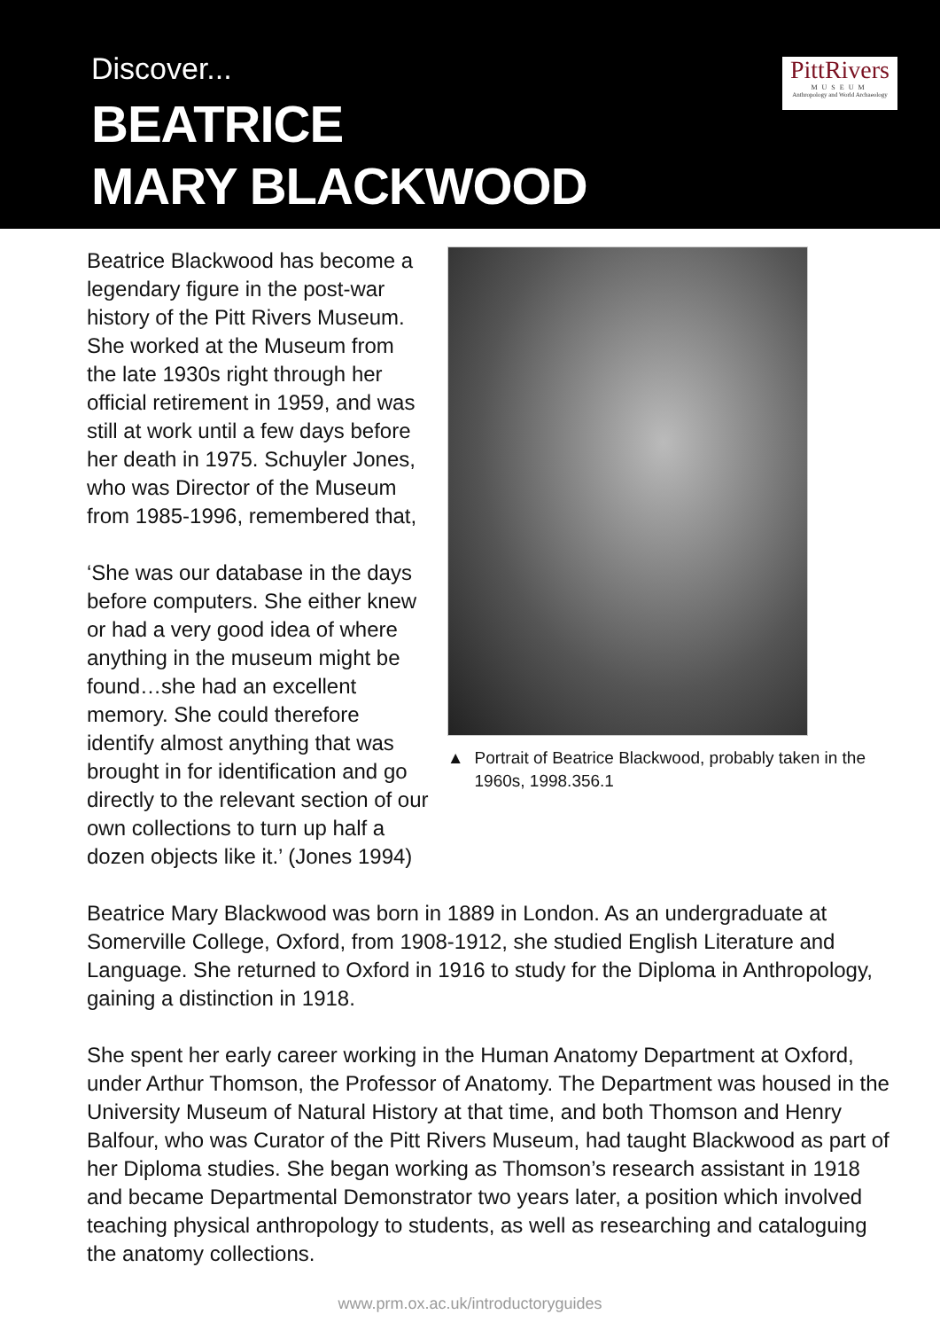Discover...
BEATRICE
MARY BLACKWOOD
PittRivers
MUSEUM
Anthropology and World Archaeology
Beatrice Blackwood has become a legendary figure in the post-war history of the Pitt Rivers Museum. She worked at the Museum from the late 1930s right through her official retirement in 1959, and was still at work until a few days before her death in 1975. Schuyler Jones, who was Director of the Museum from 1985-1996, remembered that,
‘She was our database in the days before computers. She either knew or had a very good idea of where anything in the museum might be found…she had an excellent memory. She could therefore identify almost anything that was brought in for identification and go directly to the relevant section of our own collections to turn up half a dozen objects like it.’ (Jones 1994)
▲ Portrait of Beatrice Blackwood, probably taken in the 1960s, 1998.356.1
Beatrice Mary Blackwood was born in 1889 in London. As an undergraduate at Somerville College, Oxford, from 1908-1912, she studied English Literature and Language. She returned to Oxford in 1916 to study for the Diploma in Anthropology, gaining a distinction in 1918.
She spent her early career working in the Human Anatomy Department at Oxford, under Arthur Thomson, the Professor of Anatomy. The Department was housed in the University Museum of Natural History at that time, and both Thomson and Henry Balfour, who was Curator of the Pitt Rivers Museum, had taught Blackwood as part of her Diploma studies. She began working as Thomson’s research assistant in 1918 and became Departmental Demonstrator two years later, a position which involved teaching physical anthropology to students, as well as researching and cataloguing the anatomy collections.
www.prm.ox.ac.uk/introductoryguides